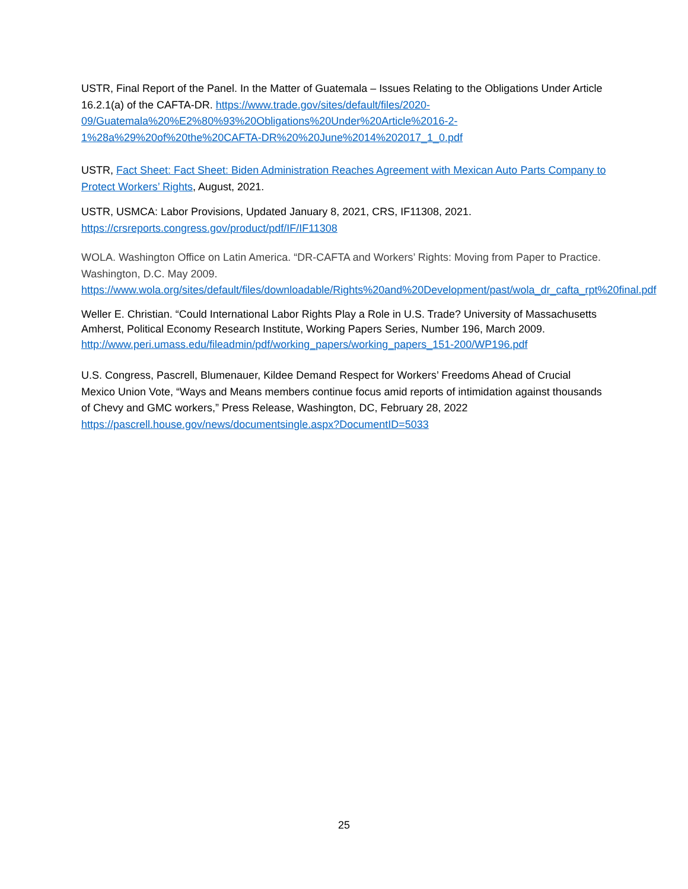USTR, Final Report of the Panel. In the Matter of Guatemala – Issues Relating to the Obligations Under Article 16.2.1(a) of the CAFTA-DR. https://www.trade.gov/sites/default/files/2020-09/Guatemala%20%E2%80%93%20Obligations%20Under%20Article%2016-2-1%28a%29%20of%20the%20CAFTA-DR%20%20June%2014%202017_1_0.pdf
USTR, Fact Sheet: Fact Sheet: Biden Administration Reaches Agreement with Mexican Auto Parts Company to Protect Workers’ Rights, August, 2021.
USTR, USMCA: Labor Provisions, Updated January 8, 2021, CRS, IF11308, 2021.
https://crsreports.congress.gov/product/pdf/IF/IF11308
WOLA. Washington Office on Latin America. “DR-CAFTA and Workers’ Rights: Moving from Paper to Practice. Washington, D.C. May 2009.
https://www.wola.org/sites/default/files/downloadable/Rights%20and%20Development/past/wola_dr_cafta_rpt%20final.pdf
Weller E. Christian. “Could International Labor Rights Play a Role in U.S. Trade? University of Massachusetts Amherst, Political Economy Research Institute, Working Papers Series, Number 196, March 2009.
http://www.peri.umass.edu/fileadmin/pdf/working_papers/working_papers_151-200/WP196.pdf
U.S. Congress, Pascrell, Blumenauer, Kildee Demand Respect for Workers’ Freedoms Ahead of Crucial Mexico Union Vote, “Ways and Means members continue focus amid reports of intimidation against thousands of Chevy and GMC workers,” Press Release, Washington, DC, February 28, 2022 https://pascrell.house.gov/news/documentsingle.aspx?DocumentID=5033
25